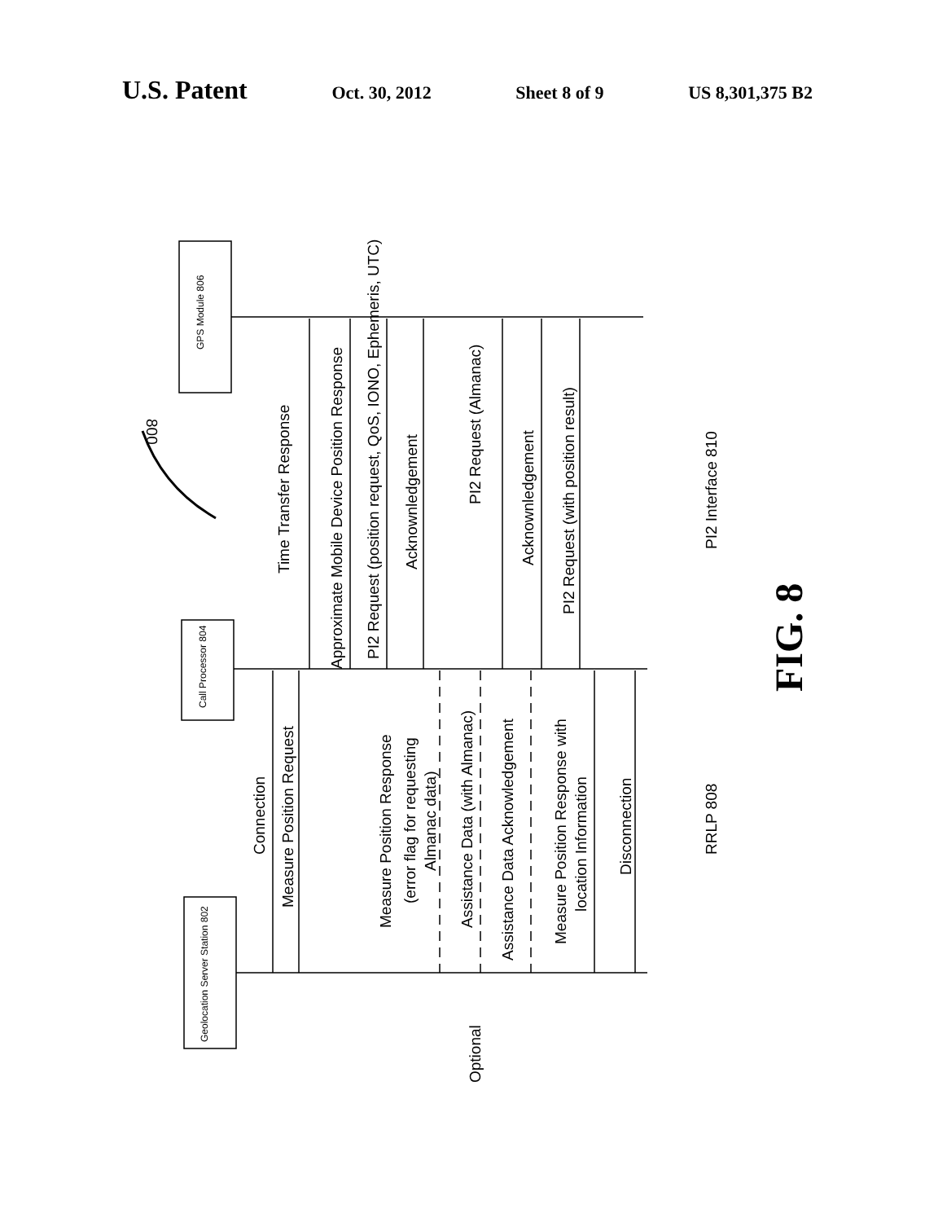U.S. Patent Oct. 30, 2012 Sheet 8 of 9 US 8,301,375 B2
GPS Module 806
Call Processor 804
Geolocation Server Station 802
800
Time Transfer Response
Approximate Mobile Device Position Response
PI2 Request (position request, QoS, IONO, Ephemeris, UTC)
Acknownledgement
PI2 Request (Almanac)
Acknownledgement
PI2 Request (with position result)
PI2 Interface 810
Connection
Measure Position Request
Measure Position Response
(error flag for requesting
Almanac data)
Assistance Data (with Almanac)
Assistance Data Acknowledgement
Measure Position Response with
location Information
Disconnection
RRLP 808
Optional
FIG. 8